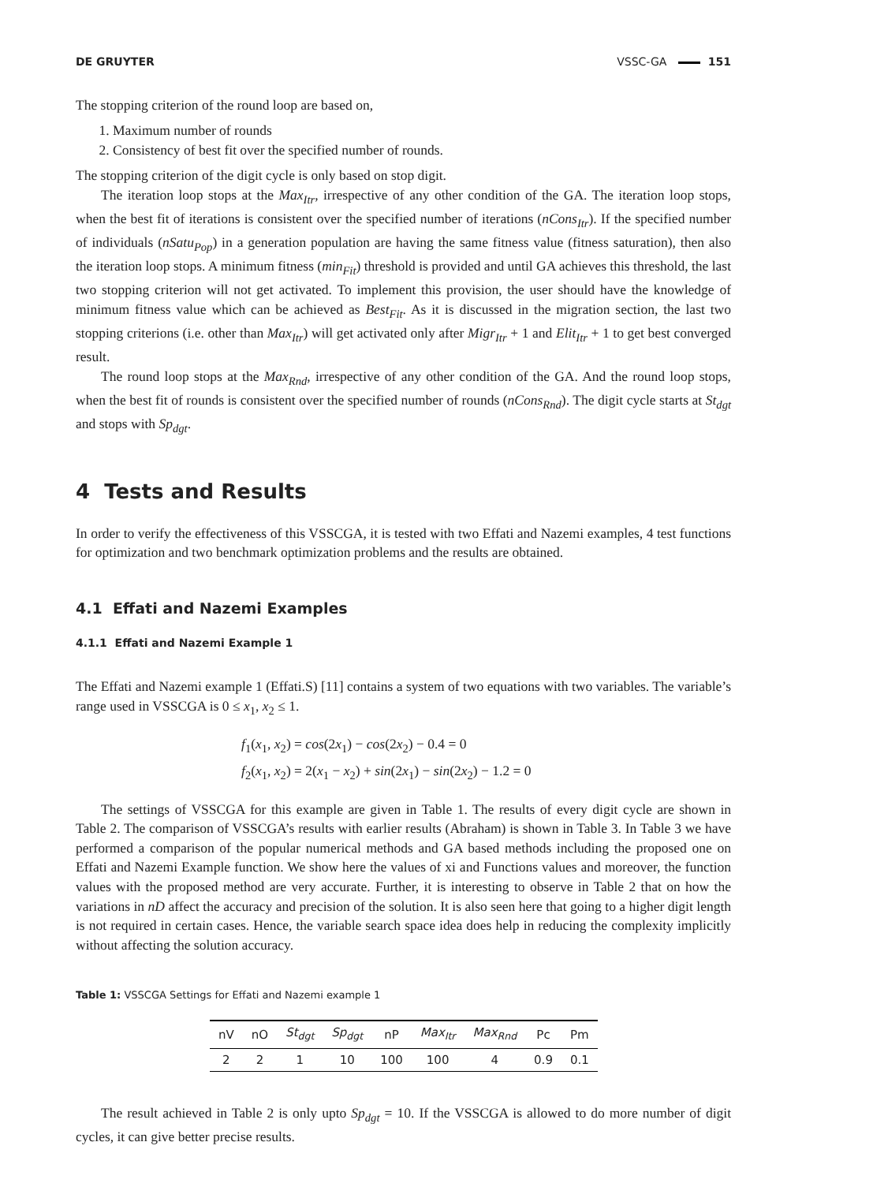DE GRUYTER VSSC-GA 151
The stopping criterion of the round loop are based on,
1. Maximum number of rounds
2. Consistency of best fit over the specified number of rounds.
The stopping criterion of the digit cycle is only based on stop digit.
The iteration loop stops at the Max<sub>Itr</sub>, irrespective of any other condition of the GA. The iteration loop stops, when the best fit of iterations is consistent over the specified number of iterations (nCons<sub>Itr</sub>). If the specified number of individuals (nSatu<sub>Pop</sub>) in a generation population are having the same fitness value (fitness saturation), then also the iteration loop stops. A minimum fitness (min<sub>Fit</sub>) threshold is provided and until GA achieves this threshold, the last two stopping criterion will not get activated. To implement this provision, the user should have the knowledge of minimum fitness value which can be achieved as Best<sub>Fit</sub>. As it is discussed in the migration section, the last two stopping criterions (i.e. other than Max<sub>Itr</sub>) will get activated only after Migr<sub>Itr</sub> + 1 and Elit<sub>Itr</sub> + 1 to get best converged result.
The round loop stops at the Max<sub>Rnd</sub>, irrespective of any other condition of the GA. And the round loop stops, when the best fit of rounds is consistent over the specified number of rounds (nCons<sub>Rnd</sub>). The digit cycle starts at St<sub>dgt</sub> and stops with Sp<sub>dgt</sub>.
4 Tests and Results
In order to verify the effectiveness of this VSSCGA, it is tested with two Effati and Nazemi examples, 4 test functions for optimization and two benchmark optimization problems and the results are obtained.
4.1 Effati and Nazemi Examples
4.1.1 Effati and Nazemi Example 1
The Effati and Nazemi example 1 (Effati.S) [11] contains a system of two equations with two variables. The variable’s range used in VSSCGA is 0 ≤ x<sub>1</sub>, x<sub>2</sub> ≤ 1.
f<sub>1</sub>(x<sub>1</sub>, x<sub>2</sub>) = cos(2x<sub>1</sub>) − cos(2x<sub>2</sub>) − 0.4 = 0
f<sub>2</sub>(x<sub>1</sub>, x<sub>2</sub>) = 2(x<sub>1</sub> − x<sub>2</sub>) + sin(2x<sub>1</sub>) − sin(2x<sub>2</sub>) − 1.2 = 0
The settings of VSSCGA for this example are given in Table 1. The results of every digit cycle are shown in Table 2. The comparison of VSSCGA’s results with earlier results (Abraham) is shown in Table 3. In Table 3 we have performed a comparison of the popular numerical methods and GA based methods including the proposed one on Effati and Nazemi Example function. We show here the values of xi and Functions values and moreover, the function values with the proposed method are very accurate. Further, it is interesting to observe in Table 2 that on how the variations in nD affect the accuracy and precision of the solution. It is also seen here that going to a higher digit length is not required in certain cases. Hence, the variable search space idea does help in reducing the complexity implicitly without affecting the solution accuracy.
Table 1: VSSCGA Settings for Effati and Nazemi example 1
| nV | nO | St<sub>dgt</sub> | Sp<sub>dgt</sub> | nP | Max<sub>Itr</sub> | Max<sub>Rnd</sub> | Pc | Pm |
| --- | --- | --- | --- | --- | --- | --- | --- | --- |
| 2 | 2 | 1 | 10 | 100 | 100 | 4 | 0.9 | 0.1 |
The result achieved in Table 2 is only upto Sp<sub>dgt</sub> = 10. If the VSSCGA is allowed to do more number of digit cycles, it can give better precise results.